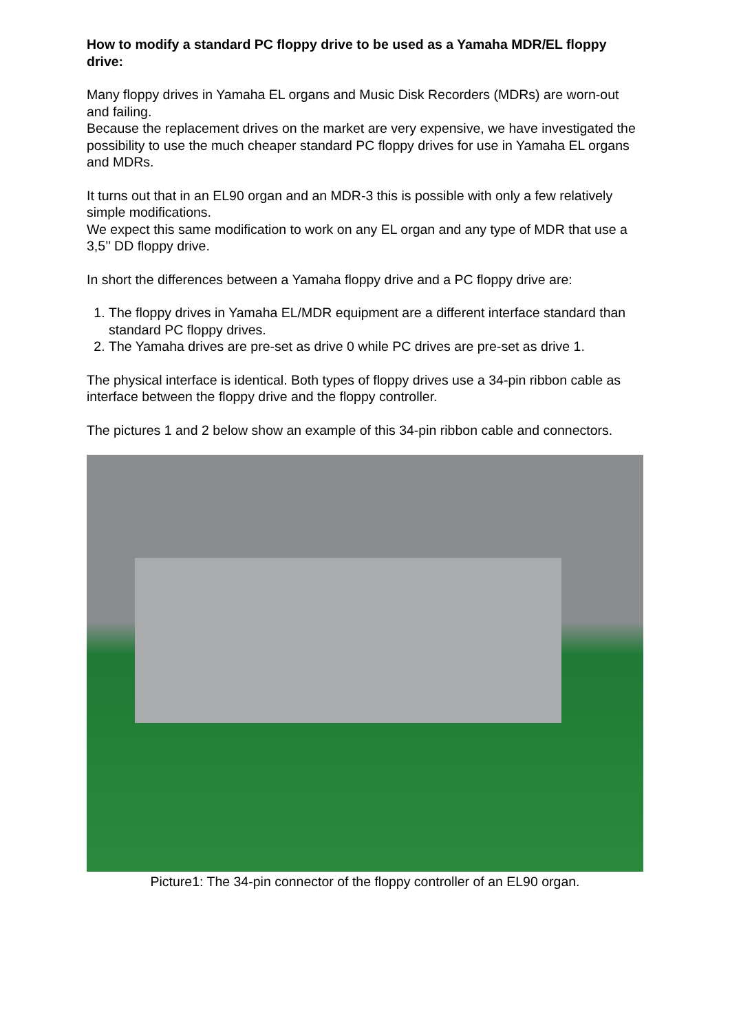How to modify a standard PC floppy drive to be used as a Yamaha MDR/EL floppy drive:
Many floppy drives in Yamaha EL organs and Music Disk Recorders (MDRs) are worn-out and failing.
Because the replacement drives on the market are very expensive, we have investigated the possibility to use the much cheaper standard PC floppy drives for use in Yamaha EL organs and MDRs.
It turns out that in an EL90 organ and an MDR-3 this is possible with only a few relatively simple modifications.
We expect this same modification to work on any EL organ and any type of MDR that use a 3,5’’ DD floppy drive.
In short the differences between a Yamaha floppy drive and a PC floppy drive are:
1. The floppy drives in Yamaha EL/MDR equipment are a different interface standard than standard PC floppy drives.
2. The Yamaha drives are pre-set as drive 0 while PC drives are pre-set as drive 1.
The physical interface is identical. Both types of floppy drives use a 34-pin ribbon cable as interface between the floppy drive and the floppy controller.
The pictures 1 and 2 below show an example of this 34-pin ribbon cable and connectors.
Picture1: The 34-pin connector of the floppy controller of an EL90 organ.